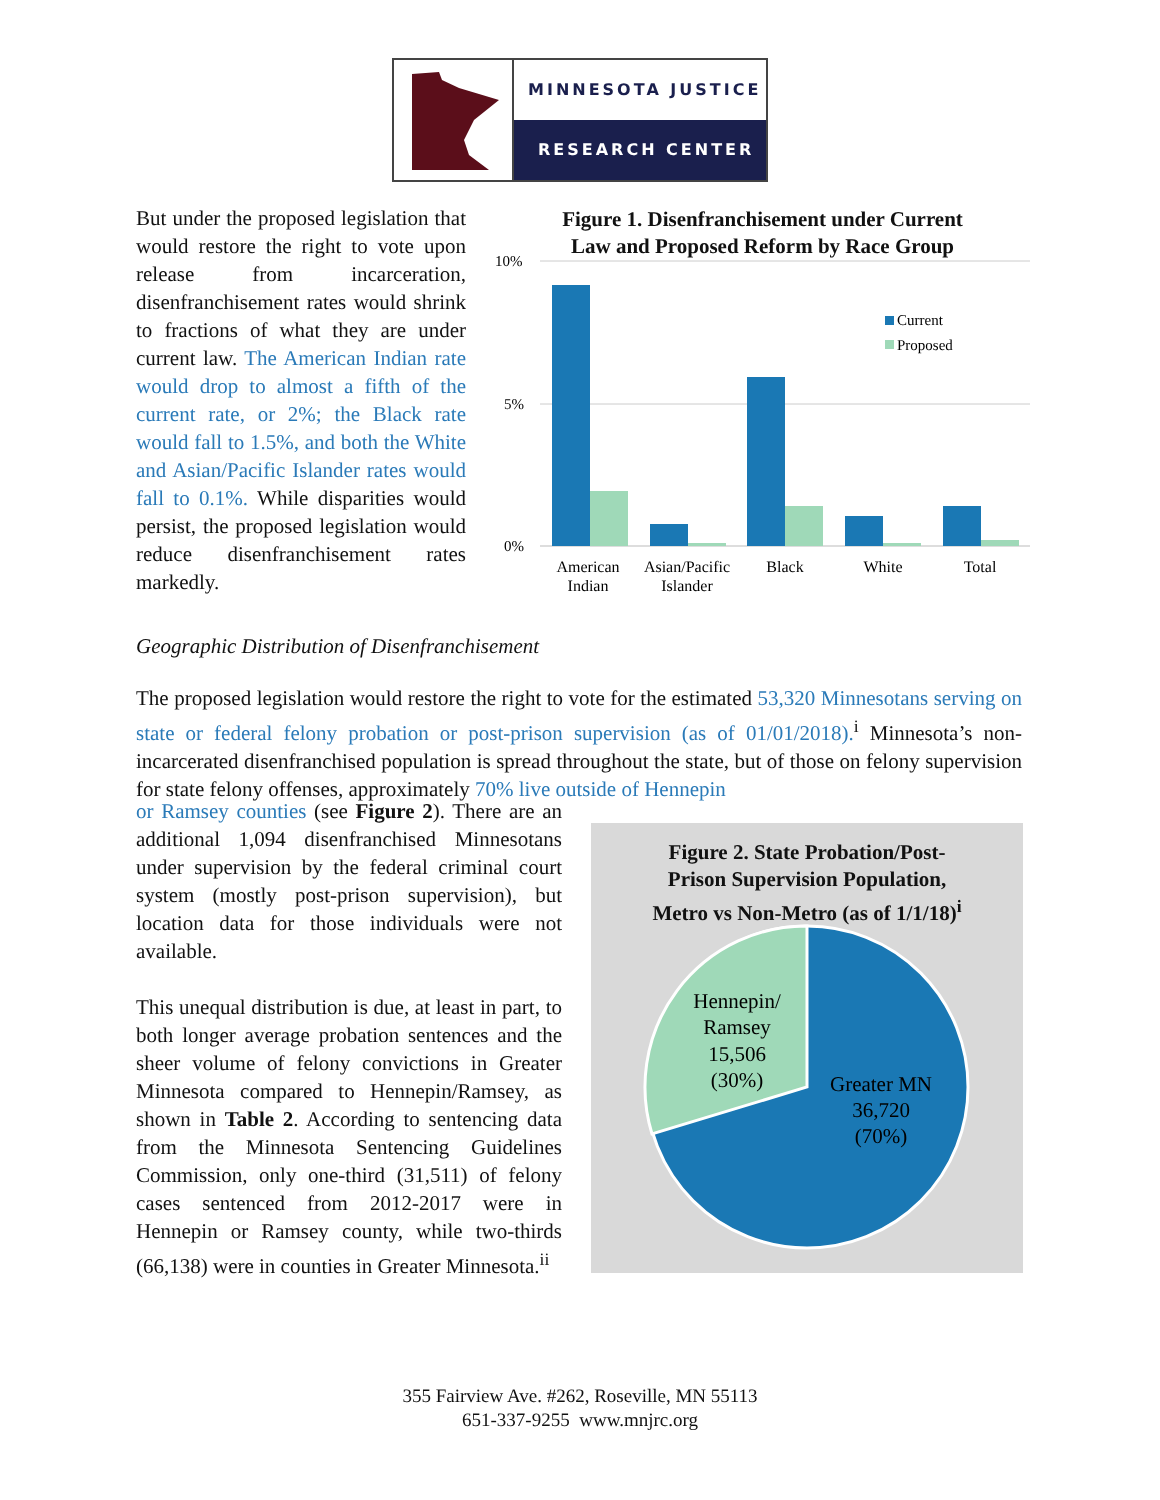MINNESOTA JUSTICE
RESEARCH CENTER
But under the proposed legislation that would restore the right to vote upon release from incarceration, disenfranchisement rates would shrink to fractions of what they are under current law. The American Indian rate would drop to almost a fifth of the current rate, or 2%; the Black rate would fall to 1.5%, and both the White and Asian/Pacific Islander rates would fall to 0.1%. While disparities would persist, the proposed legislation would reduce disenfranchisement rates markedly.
Figure 1. Disenfranchisement under Current
Law and Proposed Reform by Race Group
10%
5%
0%
Current
Proposed
American
Indian
Asian/Pacific
Islander
Black
White
Total
Geographic Distribution of Disenfranchisement
The proposed legislation would restore the right to vote for the estimated 53,320 Minnesotans serving on state or federal felony probation or post-prison supervision (as of 01/01/2018).<sup>i</sup> Minnesota’s non-incarcerated disenfranchised population is spread throughout the state, but of those on felony supervision for state felony offenses, approximately 70% live outside of Hennepin
or Ramsey counties (see Figure 2). There are an additional 1,094 disenfranchised Minnesotans under supervision by the federal criminal court system (mostly post-prison supervision), but location data for those individuals were not available.
This unequal distribution is due, at least in part, to both longer average probation sentences and the sheer volume of felony convictions in Greater Minnesota compared to Hennepin/Ramsey, as shown in Table 2. According to sentencing data from the Minnesota Sentencing Guidelines Commission, only one-third (31,511) of felony cases sentenced from 2012-2017 were in Hennepin or Ramsey county, while two-thirds (66,138) were in counties in Greater Minnesota.<sup>ii</sup>
Figure 2. State Probation/Post-
Prison Supervision Population,
Metro vs Non-Metro (as of 1/1/18)<sup>i</sup>
Hennepin/
Ramsey
15,506
(30%)
Greater MN
36,720
(70%)
355 Fairview Ave. #262, Roseville, MN 55113
651-337-9255 www.mnjrc.org